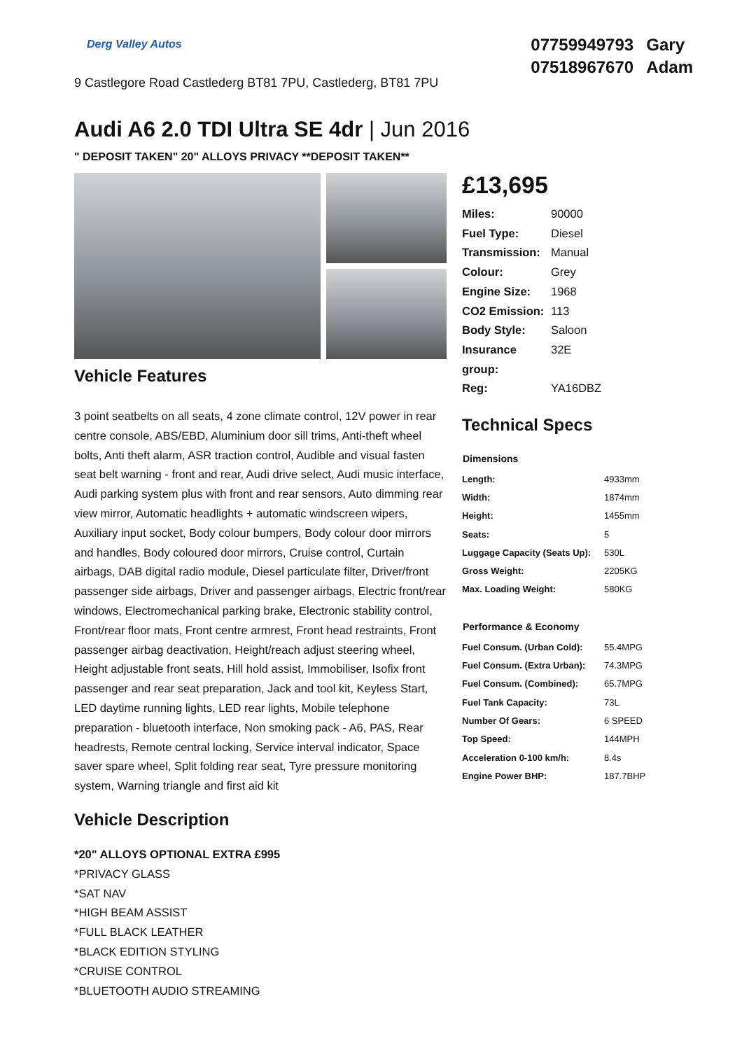Derg Valley Autos
9 Castlegore Road Castlederg BT81 7PU, Castlederg, BT81 7PU
07759949793 Gary
07518967670 Adam
Audi A6 2.0 TDI Ultra SE 4dr | Jun 2016
" DEPOSIT TAKEN" 20" ALLOYS PRIVACY **DEPOSIT TAKEN**
Vehicle Features
3 point seatbelts on all seats, 4 zone climate control, 12V power in rear centre console, ABS/EBD, Aluminium door sill trims, Anti-theft wheel bolts, Anti theft alarm, ASR traction control, Audible and visual fasten seat belt warning - front and rear, Audi drive select, Audi music interface, Audi parking system plus with front and rear sensors, Auto dimming rear view mirror, Automatic headlights + automatic windscreen wipers, Auxiliary input socket, Body colour bumpers, Body colour door mirrors and handles, Body coloured door mirrors, Cruise control, Curtain airbags, DAB digital radio module, Diesel particulate filter, Driver/front passenger side airbags, Driver and passenger airbags, Electric front/rear windows, Electromechanical parking brake, Electronic stability control, Front/rear floor mats, Front centre armrest, Front head restraints, Front passenger airbag deactivation, Height/reach adjust steering wheel, Height adjustable front seats, Hill hold assist, Immobiliser, Isofix front passenger and rear seat preparation, Jack and tool kit, Keyless Start, LED daytime running lights, LED rear lights, Mobile telephone preparation - bluetooth interface, Non smoking pack - A6, PAS, Rear headrests, Remote central locking, Service interval indicator, Space saver spare wheel, Split folding rear seat, Tyre pressure monitoring system, Warning triangle and first aid kit
Vehicle Description
*20" ALLOYS OPTIONAL EXTRA £995
*PRIVACY GLASS
*SAT NAV
*HIGH BEAM ASSIST
*FULL BLACK LEATHER
*BLACK EDITION STYLING
*CRUISE CONTROL
*BLUETOOTH AUDIO STREAMING
£13,695
| Miles: | 90000 |
| Fuel Type: | Diesel |
| Transmission: | Manual |
| Colour: | Grey |
| Engine Size: | 1968 |
| CO2 Emission: | 113 |
| Body Style: | Saloon |
| Insurance group: | 32E |
| Reg: | YA16DBZ |
Technical Specs
| Dimensions | |
| --- | --- |
| Length: | 4933mm |
| Width: | 1874mm |
| Height: | 1455mm |
| Seats: | 5 |
| Luggage Capacity (Seats Up): | 530L |
| Gross Weight: | 2205KG |
| Max. Loading Weight: | 580KG |
| Performance & Economy | |
| Fuel Consum. (Urban Cold): | 55.4MPG |
| Fuel Consum. (Extra Urban): | 74.3MPG |
| Fuel Consum. (Combined): | 65.7MPG |
| Fuel Tank Capacity: | 73L |
| Number Of Gears: | 6 SPEED |
| Top Speed: | 144MPH |
| Acceleration 0-100 km/h: | 8.4s |
| Engine Power BHP: | 187.7BHP |